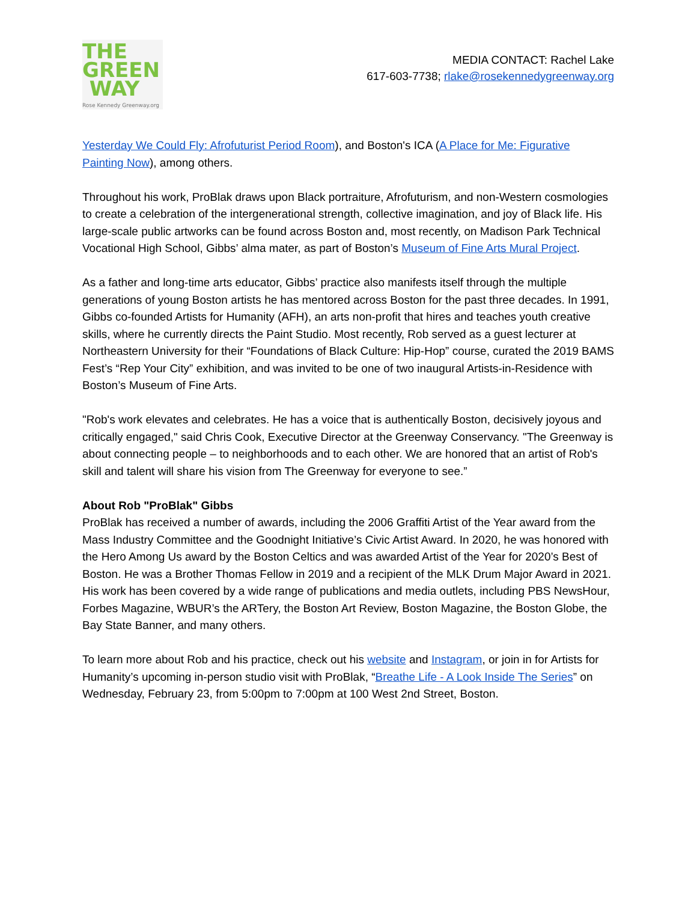THE
GREEN
WAY
Rose Kennedy Greenway.org
MEDIA CONTACT: Rachel Lake
617-603-7738; rlake@rosekennedygreenway.org
Yesterday We Could Fly: Afrofuturist Period Room), and Boston's ICA (A Place for Me: Figurative Painting Now), among others.
Throughout his work, ProBlak draws upon Black portraiture, Afrofuturism, and non-Western cosmologies to create a celebration of the intergenerational strength, collective imagination, and joy of Black life. His large-scale public artworks can be found across Boston and, most recently, on Madison Park Technical Vocational High School, Gibbs’ alma mater, as part of Boston’s Museum of Fine Arts Mural Project.
As a father and long-time arts educator, Gibbs’ practice also manifests itself through the multiple generations of young Boston artists he has mentored across Boston for the past three decades. In 1991, Gibbs co-founded Artists for Humanity (AFH), an arts non-profit that hires and teaches youth creative skills, where he currently directs the Paint Studio. Most recently, Rob served as a guest lecturer at Northeastern University for their “Foundations of Black Culture: Hip-Hop” course, curated the 2019 BAMS Fest’s “Rep Your City” exhibition, and was invited to be one of two inaugural Artists-in-Residence with Boston’s Museum of Fine Arts.
"Rob's work elevates and celebrates. He has a voice that is authentically Boston, decisively joyous and critically engaged," said Chris Cook, Executive Director at the Greenway Conservancy. "The Greenway is about connecting people – to neighborhoods and to each other. We are honored that an artist of Rob's skill and talent will share his vision from The Greenway for everyone to see.”
About Rob "ProBlak" Gibbs
ProBlak has received a number of awards, including the 2006 Graffiti Artist of the Year award from the Mass Industry Committee and the Goodnight Initiative’s Civic Artist Award. In 2020, he was honored with the Hero Among Us award by the Boston Celtics and was awarded Artist of the Year for 2020’s Best of Boston. He was a Brother Thomas Fellow in 2019 and a recipient of the MLK Drum Major Award in 2021. His work has been covered by a wide range of publications and media outlets, including PBS NewsHour, Forbes Magazine, WBUR’s the ARTery, the Boston Art Review, Boston Magazine, the Boston Globe, the Bay State Banner, and many others.
To learn more about Rob and his practice, check out his website and Instagram, or join in for Artists for Humanity’s upcoming in-person studio visit with ProBlak, “Breathe Life - A Look Inside The Series” on Wednesday, February 23, from 5:00pm to 7:00pm at 100 West 2nd Street, Boston.